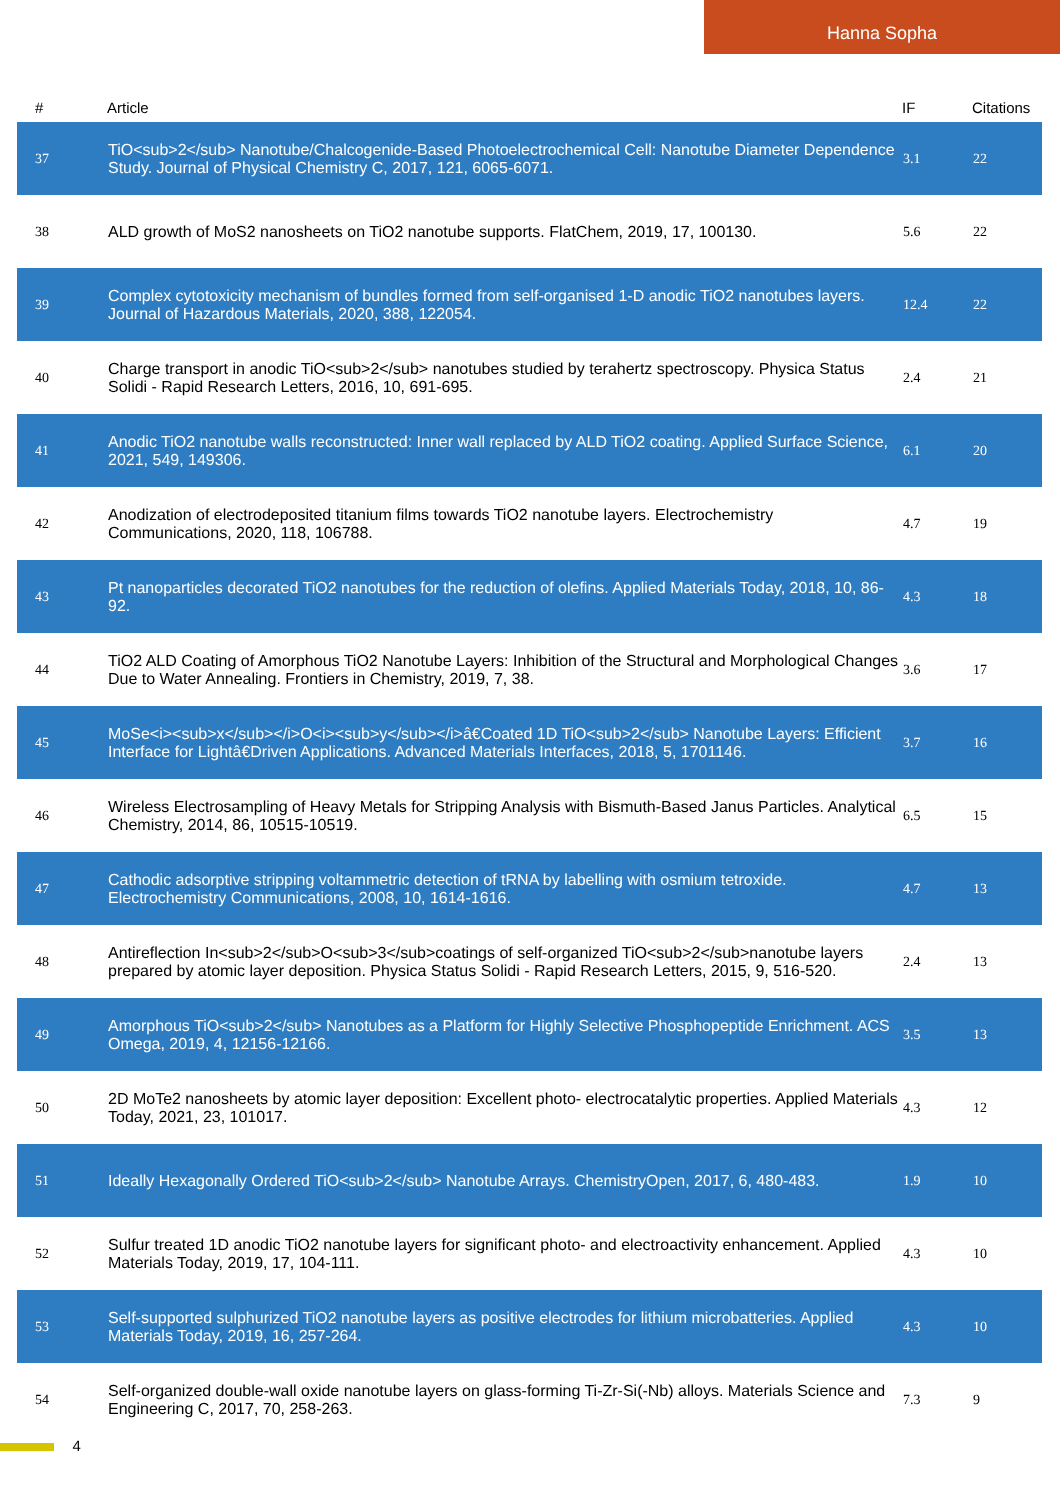Hanna Sopha
| # | Article | IF | Citations |
| --- | --- | --- | --- |
| 37 | TiO<sub>2</sub> Nanotube/Chalcogenide-Based Photoelectrochemical Cell: Nanotube Diameter Dependence Study. Journal of Physical Chemistry C, 2017, 121, 6065-6071. | 3.1 | 22 |
| 38 | ALD growth of MoS2 nanosheets on TiO2 nanotube supports. FlatChem, 2019, 17, 100130. | 5.6 | 22 |
| 39 | Complex cytotoxicity mechanism of bundles formed from self-organised 1-D anodic TiO2 nanotubes layers. Journal of Hazardous Materials, 2020, 388, 122054. | 12.4 | 22 |
| 40 | Charge transport in anodic TiO<sub>2</sub> nanotubes studied by terahertz spectroscopy. Physica Status Solidi - Rapid Research Letters, 2016, 10, 691-695. | 2.4 | 21 |
| 41 | Anodic TiO2 nanotube walls reconstructed: Inner wall replaced by ALD TiO2 coating. Applied Surface Science, 2021, 549, 149306. | 6.1 | 20 |
| 42 | Anodization of electrodeposited titanium films towards TiO2 nanotube layers. Electrochemistry Communications, 2020, 118, 106788. | 4.7 | 19 |
| 43 | Pt nanoparticles decorated TiO2 nanotubes for the reduction of olefins. Applied Materials Today, 2018, 10, 86-92. | 4.3 | 18 |
| 44 | TiO2 ALD Coating of Amorphous TiO2 Nanotube Layers: Inhibition of the Structural and Morphological Changes Due to Water Annealing. Frontiers in Chemistry, 2019, 7, 38. | 3.6 | 17 |
| 45 | MoSe<i><sub>x</sub></i>O<i><sub>y</sub></i>â€Coated 1D TiO<sub>2</sub> Nanotube Layers: Efficient Interface for Lightâ€Driven Applications. Advanced Materials Interfaces, 2018, 5, 1701146. | 3.7 | 16 |
| 46 | Wireless Electrosampling of Heavy Metals for Stripping Analysis with Bismuth-Based Janus Particles. Analytical Chemistry, 2014, 86, 10515-10519. | 6.5 | 15 |
| 47 | Cathodic adsorptive stripping voltammetric detection of tRNA by labelling with osmium tetroxide. Electrochemistry Communications, 2008, 10, 1614-1616. | 4.7 | 13 |
| 48 | Antireflection In<sub>2</sub>O<sub>3</sub>coatings of self-organized TiO<sub>2</sub>nanotube layers prepared by atomic layer deposition. Physica Status Solidi - Rapid Research Letters, 2015, 9, 516-520. | 2.4 | 13 |
| 49 | Amorphous TiO<sub>2</sub> Nanotubes as a Platform for Highly Selective Phosphopeptide Enrichment. ACS Omega, 2019, 4, 12156-12166. | 3.5 | 13 |
| 50 | 2D MoTe2 nanosheets by atomic layer deposition: Excellent photo- electrocatalytic properties. Applied Materials Today, 2021, 23, 101017. | 4.3 | 12 |
| 51 | Ideally Hexagonally Ordered TiO<sub>2</sub> Nanotube Arrays. ChemistryOpen, 2017, 6, 480-483. | 1.9 | 10 |
| 52 | Sulfur treated 1D anodic TiO2 nanotube layers for significant photo- and electroactivity enhancement. Applied Materials Today, 2019, 17, 104-111. | 4.3 | 10 |
| 53 | Self-supported sulphurized TiO2 nanotube layers as positive electrodes for lithium microbatteries. Applied Materials Today, 2019, 16, 257-264. | 4.3 | 10 |
| 54 | Self-organized double-wall oxide nanotube layers on glass-forming Ti-Zr-Si(-Nb) alloys. Materials Science and Engineering C, 2017, 70, 258-263. | 7.3 | 9 |
4